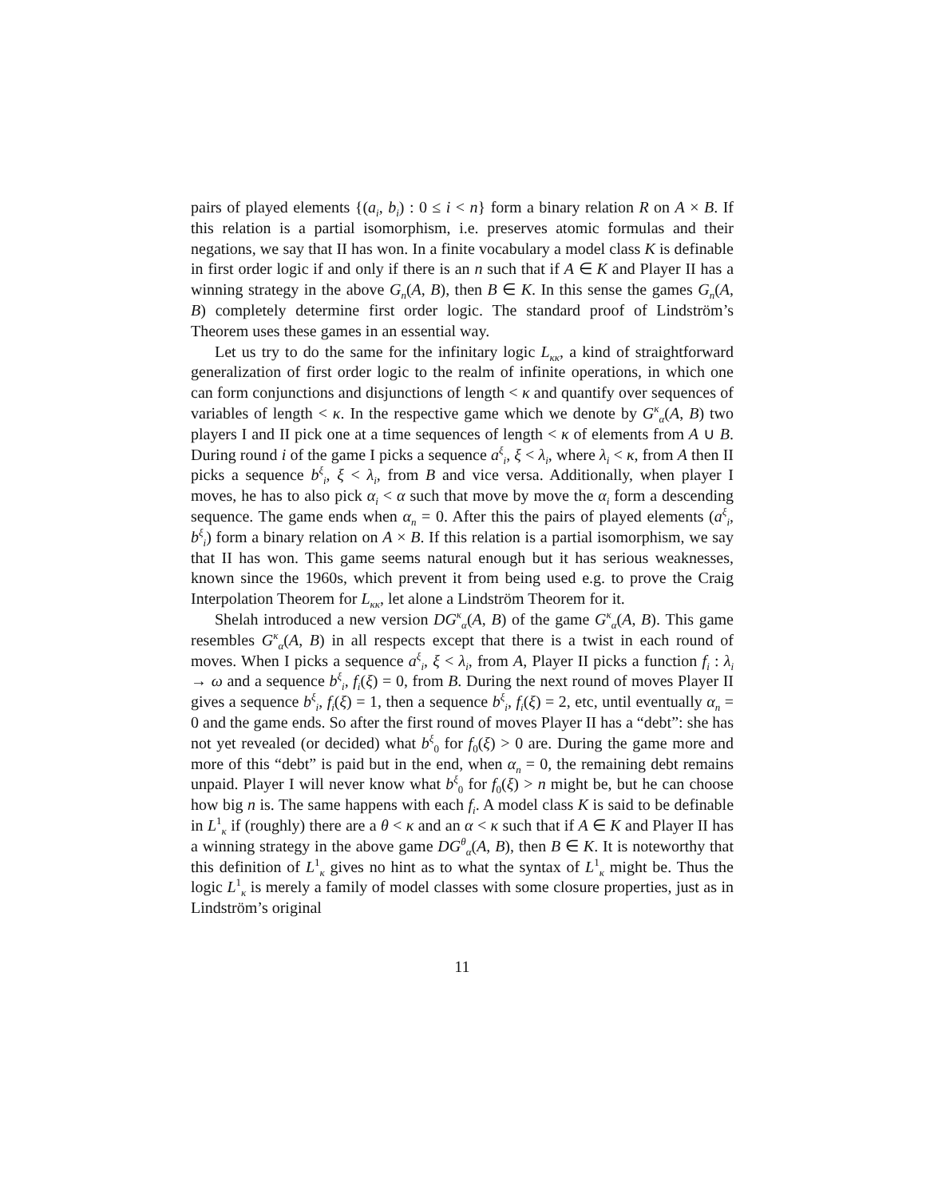pairs of played elements {(a<sub>i</sub>, b<sub>i</sub>) : 0 ≤ i < n} form a binary relation R on A × B. If this relation is a partial isomorphism, i.e. preserves atomic formulas and their negations, we say that II has won. In a finite vocabulary a model class K is definable in first order logic if and only if there is an n such that if A ∈ K and Player II has a winning strategy in the above G<sub>n</sub>(A, B), then B ∈ K. In this sense the games G<sub>n</sub>(A, B) completely determine first order logic. The standard proof of Lindström’s Theorem uses these games in an essential way.
Let us try to do the same for the infinitary logic L<sub>κκ</sub>, a kind of straightforward generalization of first order logic to the realm of infinite operations, in which one can form conjunctions and disjunctions of length < κ and quantify over sequences of variables of length < κ. In the respective game which we denote by G<sup>κ</sup><sub>α</sub>(A, B) two players I and II pick one at a time sequences of length < κ of elements from A ∪ B. During round i of the game I picks a sequence a<sup>ξ</sup><sub>i</sub>, ξ < λ<sub>i</sub>, where λ<sub>i</sub> < κ, from A then II picks a sequence b<sup>ξ</sup><sub>i</sub>, ξ < λ<sub>i</sub>, from B and vice versa. Additionally, when player I moves, he has to also pick α<sub>i</sub> < α such that move by move the α<sub>i</sub> form a descending sequence. The game ends when α<sub>n</sub> = 0. After this the pairs of played elements (a<sup>ξ</sup><sub>i</sub>, b<sup>ξ</sup><sub>i</sub>) form a binary relation on A × B. If this relation is a partial isomorphism, we say that II has won. This game seems natural enough but it has serious weaknesses, known since the 1960s, which prevent it from being used e.g. to prove the Craig Interpolation Theorem for L<sub>κκ</sub>, let alone a Lindström Theorem for it.
Shelah introduced a new version DG<sup>κ</sup><sub>α</sub>(A, B) of the game G<sup>κ</sup><sub>α</sub>(A, B). This game resembles G<sup>κ</sup><sub>α</sub>(A, B) in all respects except that there is a twist in each round of moves. When I picks a sequence a<sup>ξ</sup><sub>i</sub>, ξ < λ<sub>i</sub>, from A, Player II picks a function f<sub>i</sub> : λ<sub>i</sub> → ω and a sequence b<sup>ξ</sup><sub>i</sub>, f<sub>i</sub>(ξ) = 0, from B. During the next round of moves Player II gives a sequence b<sup>ξ</sup><sub>i</sub>, f<sub>i</sub>(ξ) = 1, then a sequence b<sup>ξ</sup><sub>i</sub>, f<sub>i</sub>(ξ) = 2, etc, until eventually α<sub>n</sub> = 0 and the game ends. So after the first round of moves Player II has a “debt”: she has not yet revealed (or decided) what b<sup>ξ</sup><sub>0</sub> for f<sub>0</sub>(ξ) > 0 are. During the game more and more of this “debt” is paid but in the end, when α<sub>n</sub> = 0, the remaining debt remains unpaid. Player I will never know what b<sup>ξ</sup><sub>0</sub> for f<sub>0</sub>(ξ) > n might be, but he can choose how big n is. The same happens with each f<sub>i</sub>. A model class K is said to be definable in L<sup>1</sup><sub>κ</sub> if (roughly) there are a θ < κ and an α < κ such that if A ∈ K and Player II has a winning strategy in the above game DG<sup>θ</sup><sub>α</sub>(A, B), then B ∈ K. It is noteworthy that this definition of L<sup>1</sup><sub>κ</sub> gives no hint as to what the syntax of L<sup>1</sup><sub>κ</sub> might be. Thus the logic L<sup>1</sup><sub>κ</sub> is merely a family of model classes with some closure properties, just as in Lindström’s original
11